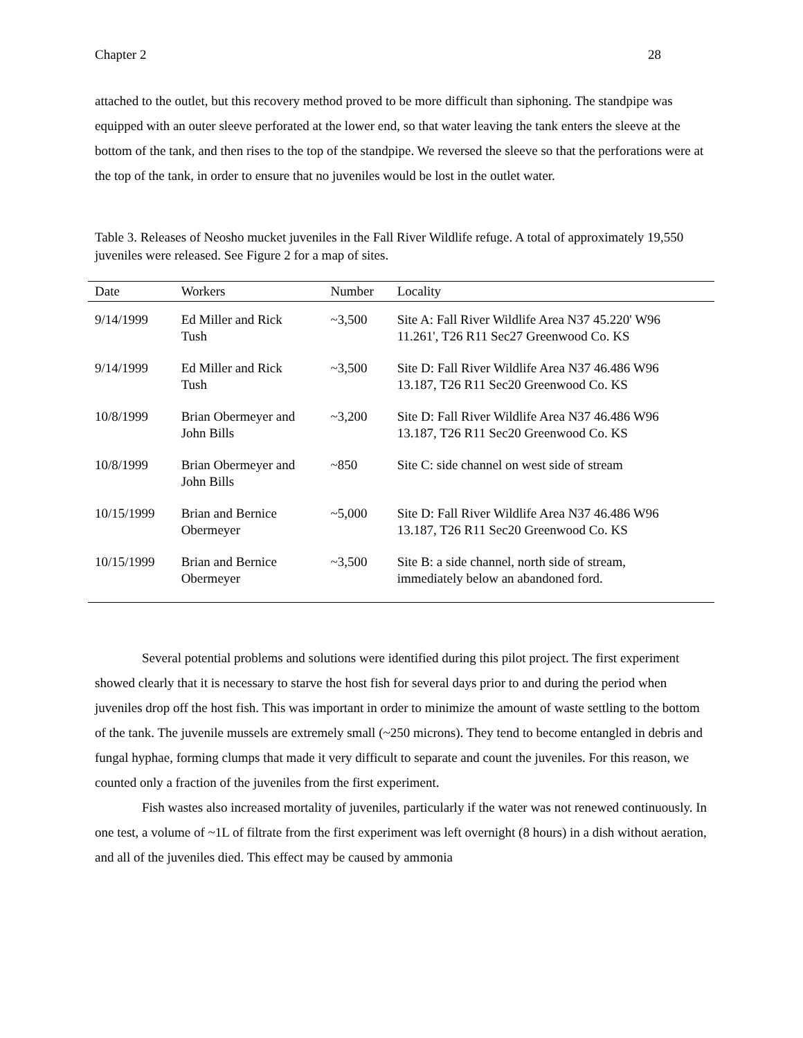Chapter 2 28
attached to the outlet, but this recovery method proved to be more difficult than siphoning. The standpipe was equipped with an outer sleeve perforated at the lower end, so that water leaving the tank enters the sleeve at the bottom of the tank, and then rises to the top of the standpipe. We reversed the sleeve so that the perforations were at the top of the tank, in order to ensure that no juveniles would be lost in the outlet water.
Table 3. Releases of Neosho mucket juveniles in the Fall River Wildlife refuge. A total of approximately 19,550 juveniles were released. See Figure 2 for a map of sites.
| Date | Workers | Number | Locality |
| --- | --- | --- | --- |
| 9/14/1999 | Ed Miller and Rick Tush | ~3,500 | Site A: Fall River Wildlife Area N37 45.220' W96 11.261', T26 R11 Sec27 Greenwood Co. KS |
| 9/14/1999 | Ed Miller and Rick Tush | ~3,500 | Site D: Fall River Wildlife Area N37 46.486 W96 13.187, T26 R11 Sec20 Greenwood Co. KS |
| 10/8/1999 | Brian Obermeyer and John Bills | ~3,200 | Site D: Fall River Wildlife Area N37 46.486 W96 13.187, T26 R11 Sec20 Greenwood Co. KS |
| 10/8/1999 | Brian Obermeyer and John Bills | ~850 | Site C: side channel on west side of stream |
| 10/15/1999 | Brian and Bernice Obermeyer | ~5,000 | Site D: Fall River Wildlife Area N37 46.486 W96 13.187, T26 R11 Sec20 Greenwood Co. KS |
| 10/15/1999 | Brian and Bernice Obermeyer | ~3,500 | Site B: a side channel, north side of stream, immediately below an abandoned ford. |
Several potential problems and solutions were identified during this pilot project. The first experiment showed clearly that it is necessary to starve the host fish for several days prior to and during the period when juveniles drop off the host fish. This was important in order to minimize the amount of waste settling to the bottom of the tank. The juvenile mussels are extremely small (~250 microns). They tend to become entangled in debris and fungal hyphae, forming clumps that made it very difficult to separate and count the juveniles. For this reason, we counted only a fraction of the juveniles from the first experiment.
Fish wastes also increased mortality of juveniles, particularly if the water was not renewed continuously. In one test, a volume of ~1L of filtrate from the first experiment was left overnight (8 hours) in a dish without aeration, and all of the juveniles died. This effect may be caused by ammonia